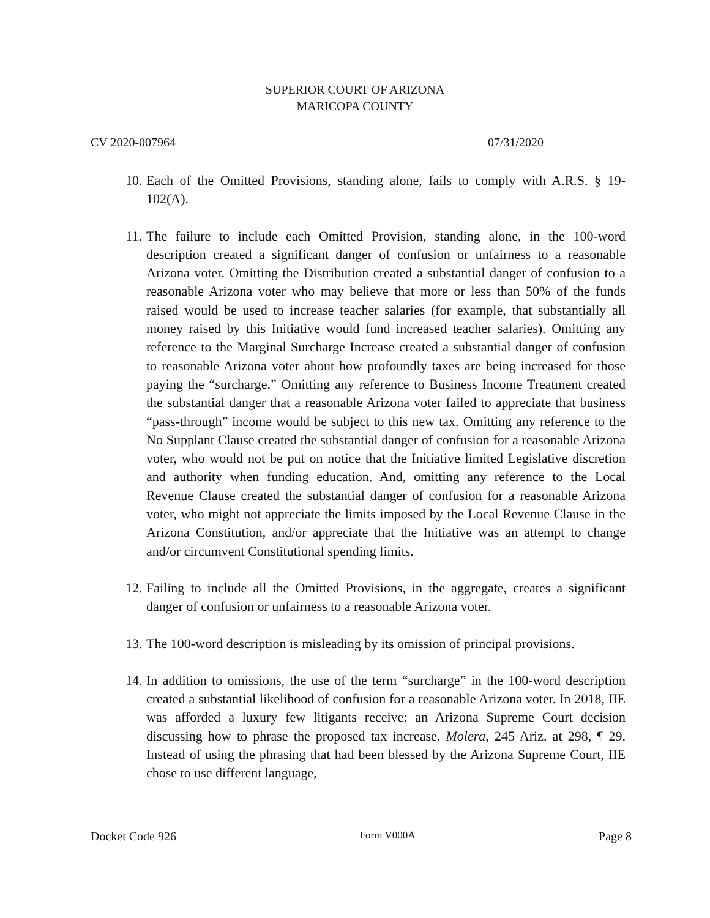SUPERIOR COURT OF ARIZONA
MARICOPA COUNTY
CV 2020-007964 07/31/2020
10. Each of the Omitted Provisions, standing alone, fails to comply with A.R.S. § 19-102(A).
11. The failure to include each Omitted Provision, standing alone, in the 100-word description created a significant danger of confusion or unfairness to a reasonable Arizona voter. Omitting the Distribution created a substantial danger of confusion to a reasonable Arizona voter who may believe that more or less than 50% of the funds raised would be used to increase teacher salaries (for example, that substantially all money raised by this Initiative would fund increased teacher salaries). Omitting any reference to the Marginal Surcharge Increase created a substantial danger of confusion to reasonable Arizona voter about how profoundly taxes are being increased for those paying the “surcharge.” Omitting any reference to Business Income Treatment created the substantial danger that a reasonable Arizona voter failed to appreciate that business “pass-through” income would be subject to this new tax. Omitting any reference to the No Supplant Clause created the substantial danger of confusion for a reasonable Arizona voter, who would not be put on notice that the Initiative limited Legislative discretion and authority when funding education. And, omitting any reference to the Local Revenue Clause created the substantial danger of confusion for a reasonable Arizona voter, who might not appreciate the limits imposed by the Local Revenue Clause in the Arizona Constitution, and/or appreciate that the Initiative was an attempt to change and/or circumvent Constitutional spending limits.
12. Failing to include all the Omitted Provisions, in the aggregate, creates a significant danger of confusion or unfairness to a reasonable Arizona voter.
13. The 100-word description is misleading by its omission of principal provisions.
14. In addition to omissions, the use of the term “surcharge” in the 100-word description created a substantial likelihood of confusion for a reasonable Arizona voter. In 2018, IIE was afforded a luxury few litigants receive: an Arizona Supreme Court decision discussing how to phrase the proposed tax increase. Molera, 245 Ariz. at 298, ¶ 29. Instead of using the phrasing that had been blessed by the Arizona Supreme Court, IIE chose to use different language,
Docket Code 926 Form V000A Page 8